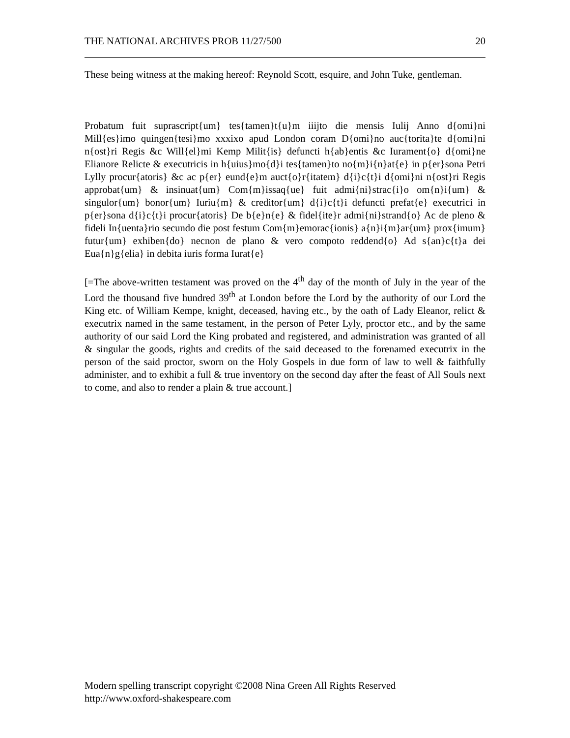THE NATIONAL ARCHIVES PROB 11/27/500 20
These being witness at the making hereof: Reynold Scott, esquire, and John Tuke, gentleman.
Probatum fuit suprascript{um} tes{tamen}t{u}m iiijto die mensis Iulij Anno d{omi}ni Mill{es}imo quingen{tesi}mo xxxixo apud London coram D{omi}no auc{torita}te d{omi}ni n{ost}ri Regis &c Will{el}mi Kemp Milit{is} defuncti h{ab}entis &c Iurament{o} d{omi}ne Elianore Relicte & executricis in h{uius}mo{d}i tes{tamen}to no{m}i{n}at{e} in p{er}sona Petri Lylly procur{atoris} &c ac p{er} eund{e}m auct{o}r{itatem} d{i}c{t}i d{omi}ni n{ost}ri Regis approbat{um} & insinuat{um} Com{m}issaq{ue} fuit admi{ni}strac{i}o om{n}i{um} & singulor{um} bonor{um} Iuriu{m} & creditor{um} d{i}c{t}i defuncti prefat{e} executrici in p{er}sona d{i}c{t}i procur{atoris} De b{e}n{e} & fidel{ite}r admi{ni}strand{o} Ac de pleno & fideli In{uenta}rio secundo die post festum Com{m}emorac{ionis} a{n}i{m}ar{um} prox{imum} futur{um} exhiben{do} necnon de plano & vero compoto reddend{o} Ad s{an}c{t}a dei Eua{n}g{elia} in debita iuris forma Iurat{e}
[=The above-written testament was proved on the 4<sup>th</sup> day of the month of July in the year of the Lord the thousand five hundred 39<sup>th</sup> at London before the Lord by the authority of our Lord the King etc. of William Kempe, knight, deceased, having etc., by the oath of Lady Eleanor, relict & executrix named in the same testament, in the person of Peter Lyly, proctor etc., and by the same authority of our said Lord the King probated and registered, and administration was granted of all & singular the goods, rights and credits of the said deceased to the forenamed executrix in the person of the said proctor, sworn on the Holy Gospels in due form of law to well & faithfully administer, and to exhibit a full & true inventory on the second day after the feast of All Souls next to come, and also to render a plain & true account.]
Modern spelling transcript copyright ©2008 Nina Green All Rights Reserved
http://www.oxford-shakespeare.com